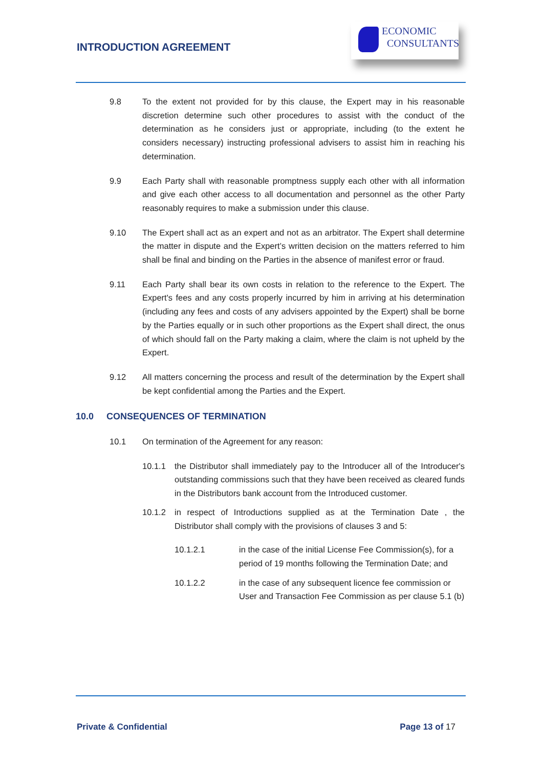INTRODUCTION AGREEMENT
ECONOMIC
CONSULTANTS
9.8 To the extent not provided for by this clause, the Expert may in his reasonable discretion determine such other procedures to assist with the conduct of the determination as he considers just or appropriate, including (to the extent he considers necessary) instructing professional advisers to assist him in reaching his determination.
9.9 Each Party shall with reasonable promptness supply each other with all information and give each other access to all documentation and personnel as the other Party reasonably requires to make a submission under this clause.
9.10 The Expert shall act as an expert and not as an arbitrator. The Expert shall determine the matter in dispute and the Expert’s written decision on the matters referred to him shall be final and binding on the Parties in the absence of manifest error or fraud.
9.11 Each Party shall bear its own costs in relation to the reference to the Expert. The Expert's fees and any costs properly incurred by him in arriving at his determination (including any fees and costs of any advisers appointed by the Expert) shall be borne by the Parties equally or in such other proportions as the Expert shall direct, the onus of which should fall on the Party making a claim, where the claim is not upheld by the Expert.
9.12 All matters concerning the process and result of the determination by the Expert shall be kept confidential among the Parties and the Expert.
10.0 CONSEQUENCES OF TERMINATION
10.1 On termination of the Agreement for any reason:
10.1.1 the Distributor shall immediately pay to the Introducer all of the Introducer's outstanding commissions such that they have been received as cleared funds in the Distributors bank account from the Introduced customer.
10.1.2 in respect of Introductions supplied as at the Termination Date , the Distributor shall comply with the provisions of clauses 3 and 5:
10.1.2.1 in the case of the initial License Fee Commission(s), for a period of 19 months following the Termination Date; and
10.1.2.2 in the case of any subsequent licence fee commission or User and Transaction Fee Commission as per clause 5.1 (b)
Private & Confidential Page 13 of 17